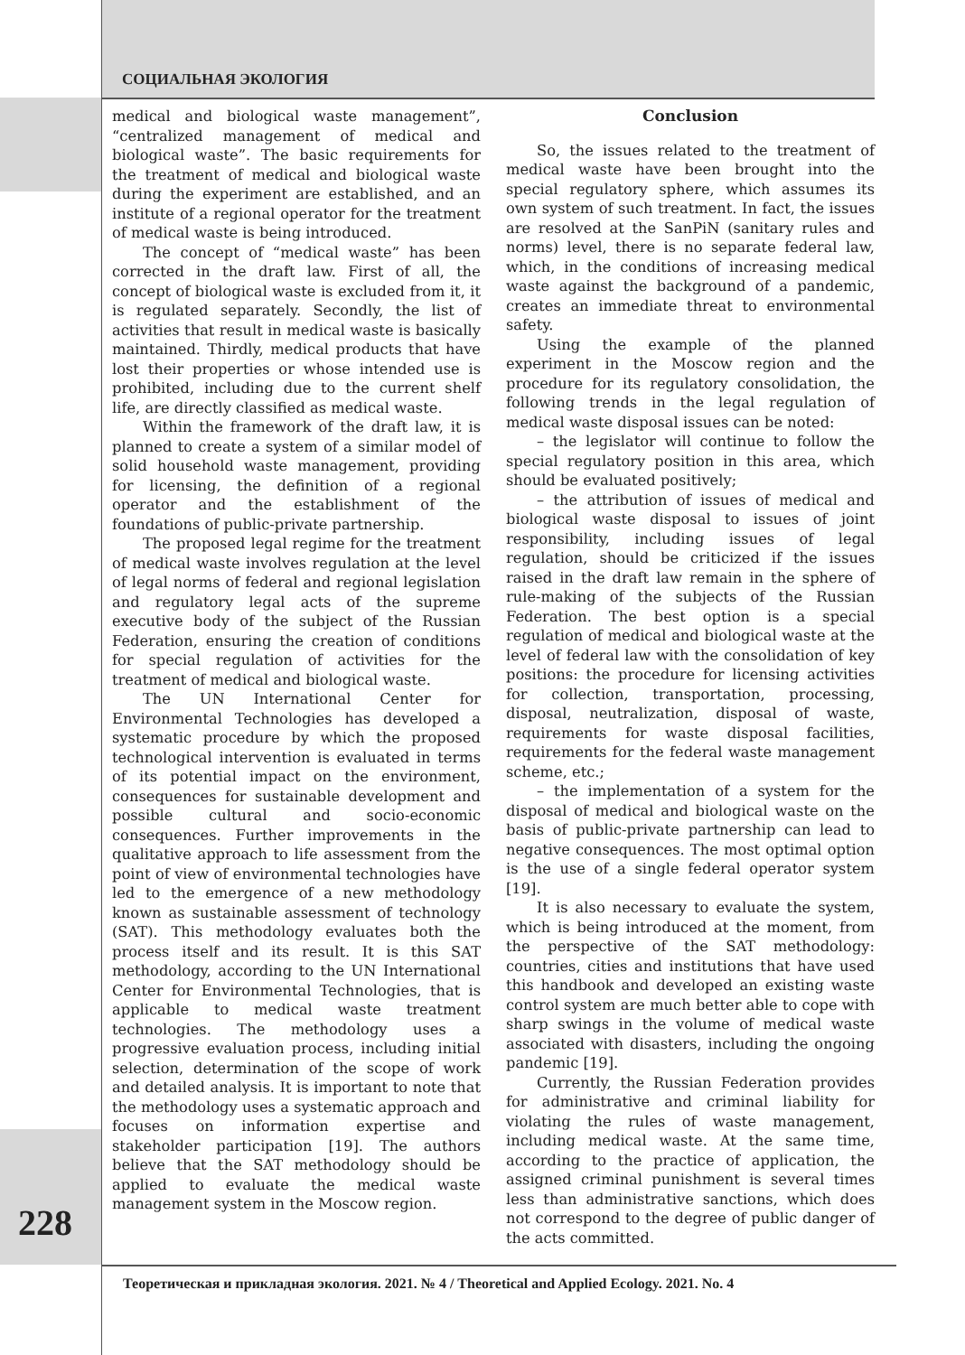СОЦИАЛЬНАЯ ЭКОЛОГИЯ
medical and biological waste management”, “centralized management of medical and biological waste”. The basic requirements for the treatment of medical and biological waste during the experiment are established, and an institute of a regional operator for the treatment of medical waste is being introduced.
The concept of “medical waste” has been corrected in the draft law. First of all, the concept of biological waste is excluded from it, it is regulated separately. Secondly, the list of activities that result in medical waste is basically maintained. Thirdly, medical products that have lost their properties or whose intended use is prohibited, including due to the current shelf life, are directly classified as medical waste.
Within the framework of the draft law, it is planned to create a system of a similar model of solid household waste management, providing for licensing, the definition of a regional operator and the establishment of the foundations of public-private partnership.
The proposed legal regime for the treatment of medical waste involves regulation at the level of legal norms of federal and regional legislation and regulatory legal acts of the supreme executive body of the subject of the Russian Federation, ensuring the creation of conditions for special regulation of activities for the treatment of medical and biological waste.
The UN International Center for Environmental Technologies has developed a systematic procedure by which the proposed technological intervention is evaluated in terms of its potential impact on the environment, consequences for sustainable development and possible cultural and socio-economic consequences. Further improvements in the qualitative approach to life assessment from the point of view of environmental technologies have led to the emergence of a new methodology known as sustainable assessment of technology (SAT). This methodology evaluates both the process itself and its result. It is this SAT methodology, according to the UN International Center for Environmental Technologies, that is applicable to medical waste treatment technologies. The methodology uses a progressive evaluation process, including initial selection, determination of the scope of work and detailed analysis. It is important to note that the methodology uses a systematic approach and focuses on information expertise and stakeholder participation [19]. The authors believe that the SAT methodology should be applied to evaluate the medical waste management system in the Moscow region.
Conclusion
So, the issues related to the treatment of medical waste have been brought into the special regulatory sphere, which assumes its own system of such treatment. In fact, the issues are resolved at the SanPiN (sanitary rules and norms) level, there is no separate federal law, which, in the conditions of increasing medical waste against the background of a pandemic, creates an immediate threat to environmental safety.
Using the example of the planned experiment in the Moscow region and the procedure for its regulatory consolidation, the following trends in the legal regulation of medical waste disposal issues can be noted:
– the legislator will continue to follow the special regulatory position in this area, which should be evaluated positively;
– the attribution of issues of medical and biological waste disposal to issues of joint responsibility, including issues of legal regulation, should be criticized if the issues raised in the draft law remain in the sphere of rule-making of the subjects of the Russian Federation. The best option is a special regulation of medical and biological waste at the level of federal law with the consolidation of key positions: the procedure for licensing activities for collection, transportation, processing, disposal, neutralization, disposal of waste, requirements for waste disposal facilities, requirements for the federal waste management scheme, etc.;
– the implementation of a system for the disposal of medical and biological waste on the basis of public-private partnership can lead to negative consequences. The most optimal option is the use of a single federal operator system [19].
It is also necessary to evaluate the system, which is being introduced at the moment, from the perspective of the SAT methodology: countries, cities and institutions that have used this handbook and developed an existing waste control system are much better able to cope with sharp swings in the volume of medical waste associated with disasters, including the ongoing pandemic [19].
Currently, the Russian Federation provides for administrative and criminal liability for violating the rules of waste management, including medical waste. At the same time, according to the practice of application, the assigned criminal punishment is several times less than administrative sanctions, which does not correspond to the degree of public danger of the acts committed.
228
Теоретическая и прикладная экология. 2021. № 4 / Theoretical and Applied Ecology. 2021. No. 4